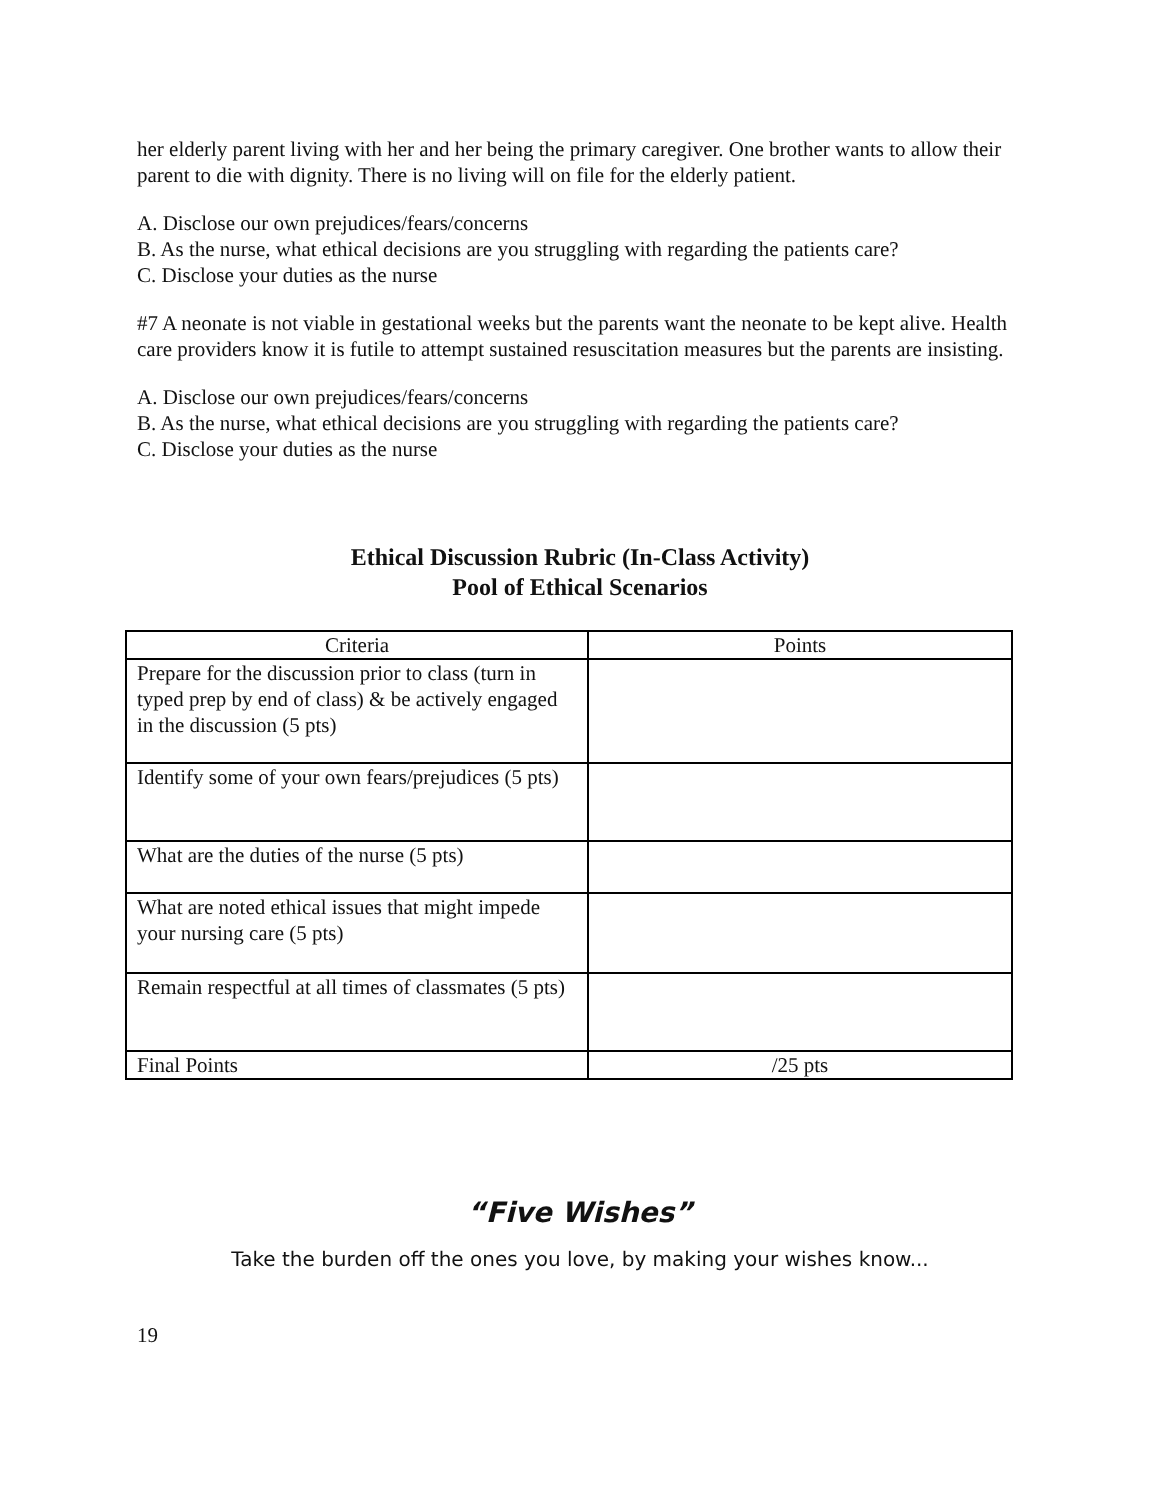her elderly parent living with her and her being the primary caregiver. One brother wants to allow their parent to die with dignity. There is no living will on file for the elderly patient.
A. Disclose our own prejudices/fears/concerns
B. As the nurse, what ethical decisions are you struggling with regarding the patients care?
C. Disclose your duties as the nurse
#7 A neonate is not viable in gestational weeks but the parents want the neonate to be kept alive. Health care providers know it is futile to attempt sustained resuscitation measures but the parents are insisting.
A. Disclose our own prejudices/fears/concerns
B. As the nurse, what ethical decisions are you struggling with regarding the patients care?
C. Disclose your duties as the nurse
Ethical Discussion Rubric (In-Class Activity)
Pool of Ethical Scenarios
| Criteria | Points |
| --- | --- |
| Prepare for the discussion prior to class (turn in typed prep by end of class) & be actively engaged in the discussion (5 pts) | |
| Identify some of your own fears/prejudices (5 pts) | |
| What are the duties of the nurse (5 pts) | |
| What are noted ethical issues that might impede your nursing care (5 pts) | |
| Remain respectful at all times of classmates (5 pts) | |
| Final Points | /25 pts |
“Five Wishes”
Take the burden off the ones you love, by making your wishes know...
19